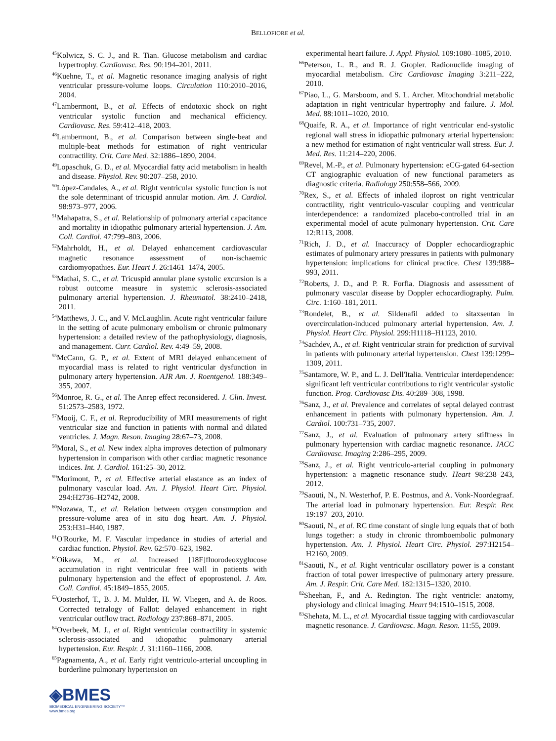BELLOFIORE et al.
<sup>45</sup> Kolwicz, S. C. J., and R. Tian. Glucose metabolism and cardiac hypertrophy. Cardiovasc. Res. 90:194–201, 2011.
<sup>46</sup> Kuehne, T., et al. Magnetic resonance imaging analysis of right ventricular pressure-volume loops. Circulation 110:2010–2016, 2004.
<sup>47</sup> Lambermont, B., et al. Effects of endotoxic shock on right ventricular systolic function and mechanical efficiency. Cardiovasc. Res. 59:412–418, 2003.
<sup>48</sup> Lambermont, B., et al. Comparison between single-beat and multiple-beat methods for estimation of right ventricular contractility. Crit. Care Med. 32:1886–1890, 2004.
<sup>49</sup> Lopaschuk, G. D., et al. Myocardial fatty acid metabolism in health and disease. Physiol. Rev. 90:207–258, 2010.
<sup>50</sup> López-Candales, A., et al. Right ventricular systolic function is not the sole determinant of tricuspid annular motion. Am. J. Cardiol. 98:973–977, 2006.
<sup>51</sup> Mahapatra, S., et al. Relationship of pulmonary arterial capacitance and mortality in idiopathic pulmonary arterial hypertension. J. Am. Coll. Cardiol. 47:799–803, 2006.
<sup>52</sup> Mahrholdt, H., et al. Delayed enhancement cardiovascular magnetic resonance assessment of non-ischaemic cardiomyopathies. Eur. Heart J. 26:1461–1474, 2005.
<sup>53</sup> Mathai, S. C., et al. Tricuspid annular plane systolic excursion is a robust outcome measure in systemic sclerosis-associated pulmonary arterial hypertension. J. Rheumatol. 38:2410–2418, 2011.
<sup>54</sup> Matthews, J. C., and V. McLaughlin. Acute right ventricular failure in the setting of acute pulmonary embolism or chronic pulmonary hypertension: a detailed review of the pathophysiology, diagnosis, and management. Curr. Cardiol. Rev. 4:49–59, 2008.
<sup>55</sup> McCann, G. P., et al. Extent of MRI delayed enhancement of myocardial mass is related to right ventricular dysfunction in pulmonary artery hypertension. AJR Am. J. Roentgenol. 188:349–355, 2007.
<sup>56</sup> Monroe, R. G., et al. The Anrep effect reconsidered. J. Clin. Invest. 51:2573–2583, 1972.
<sup>57</sup> Mooij, C. F., et al. Reproducibility of MRI measurements of right ventricular size and function in patients with normal and dilated ventricles. J. Magn. Reson. Imaging 28:67–73, 2008.
<sup>58</sup> Moral, S., et al. New index alpha improves detection of pulmonary hypertension in comparison with other cardiac magnetic resonance indices. Int. J. Cardiol. 161:25–30, 2012.
<sup>59</sup> Morimont, P., et al. Effective arterial elastance as an index of pulmonary vascular load. Am. J. Physiol. Heart Circ. Physiol. 294:H2736–H2742, 2008.
<sup>60</sup> Nozawa, T., et al. Relation between oxygen consumption and pressure-volume area of in situ dog heart. Am. J. Physiol. 253:H31–H40, 1987.
<sup>61</sup>O'Rourke, M. F. Vascular impedance in studies of arterial and cardiac function. Physiol. Rev. 62:570–623, 1982.
<sup>62</sup> Oikawa, M., et al. Increased [18F]fluorodeoxyglucose accumulation in right ventricular free wall in patients with pulmonary hypertension and the effect of epoprostenol. J. Am. Coll. Cardiol. 45:1849–1855, 2005.
<sup>63</sup> Oosterhof, T., B. J. M. Mulder, H. W. Vliegen, and A. de Roos. Corrected tetralogy of Fallot: delayed enhancement in right ventricular outflow tract. Radiology 237:868–871, 2005.
<sup>64</sup> Overbeek, M. J., et al. Right ventricular contractility in systemic sclerosis-associated and idiopathic pulmonary arterial hypertension. Eur. Respir. J. 31:1160–1166, 2008.
<sup>65</sup> Pagnamenta, A., et al. Early right ventriculo-arterial uncoupling in borderline pulmonary hypertension on
experimental heart failure. J. Appl. Physiol. 109:1080–1085, 2010.
<sup>66</sup> Peterson, L. R., and R. J. Gropler. Radionuclide imaging of myocardial metabolism. Circ Cardiovasc Imaging 3:211–222, 2010.
<sup>67</sup> Piao, L., G. Marsboom, and S. L. Archer. Mitochondrial metabolic adaptation in right ventricular hypertrophy and failure. J. Mol. Med. 88:1011–1020, 2010.
<sup>68</sup> Quaife, R. A., et al. Importance of right ventricular end-systolic regional wall stress in idiopathic pulmonary arterial hypertension: a new method for estimation of right ventricular wall stress. Eur. J. Med. Res. 11:214–220, 2006.
<sup>69</sup> Revel, M.-P., et al. Pulmonary hypertension: eCG-gated 64-section CT angiographic evaluation of new functional parameters as diagnostic criteria. Radiology 250:558–566, 2009.
<sup>70</sup> Rex, S., et al. Effects of inhaled iloprost on right ventricular contractility, right ventriculo-vascular coupling and ventricular interdependence: a randomized placebo-controlled trial in an experimental model of acute pulmonary hypertension. Crit. Care 12:R113, 2008.
<sup>71</sup> Rich, J. D., et al. Inaccuracy of Doppler echocardiographic estimates of pulmonary artery pressures in patients with pulmonary hypertension: implications for clinical practice. Chest 139:988–993, 2011.
<sup>72</sup> Roberts, J. D., and P. R. Forfia. Diagnosis and assessment of pulmonary vascular disease by Doppler echocardiography. Pulm. Circ. 1:160–181, 2011.
<sup>73</sup> Rondelet, B., et al. Sildenafil added to sitaxsentan in overcirculation-induced pulmonary arterial hypertension. Am. J. Physiol. Heart Circ. Physiol. 299:H1118–H1123, 2010.
<sup>74</sup> Sachdev, A., et al. Right ventricular strain for prediction of survival in patients with pulmonary arterial hypertension. Chest 139:1299–1309, 2011.
<sup>75</sup> Santamore, W. P., and L. J. Dell'Italia. Ventricular interdependence: significant left ventricular contributions to right ventricular systolic function. Prog. Cardiovasc Dis. 40:289–308, 1998.
<sup>76</sup> Sanz, J., et al. Prevalence and correlates of septal delayed contrast enhancement in patients with pulmonary hypertension. Am. J. Cardiol. 100:731–735, 2007.
<sup>77</sup> Sanz, J., et al. Evaluation of pulmonary artery stiffness in pulmonary hypertension with cardiac magnetic resonance. JACC Cardiovasc. Imaging 2:286–295, 2009.
<sup>78</sup> Sanz, J., et al. Right ventriculo-arterial coupling in pulmonary hypertension: a magnetic resonance study. Heart 98:238–243, 2012.
<sup>79</sup> Saouti, N., N. Westerhof, P. E. Postmus, and A. Vonk-Noordegraaf. The arterial load in pulmonary hypertension. Eur. Respir. Rev. 19:197–203, 2010.
<sup>80</sup> Saouti, N., et al. RC time constant of single lung equals that of both lungs together: a study in chronic thromboembolic pulmonary hypertension. Am. J. Physiol. Heart Circ. Physiol. 297:H2154–H2160, 2009.
<sup>81</sup> Saouti, N., et al. Right ventricular oscillatory power is a constant fraction of total power irrespective of pulmonary artery pressure. Am. J. Respir. Crit. Care Med. 182:1315–1320, 2010.
<sup>82</sup> Sheehan, F., and A. Redington. The right ventricle: anatomy, physiology and clinical imaging. Heart 94:1510–1515, 2008.
<sup>83</sup> Shehata, M. L., et al. Myocardial tissue tagging with cardiovascular magnetic resonance. J. Cardiovasc. Magn. Reson. 11:55, 2009.
◈BMES
BIOMEDICAL ENGINEERING SOCIETY™
www.bmes.org